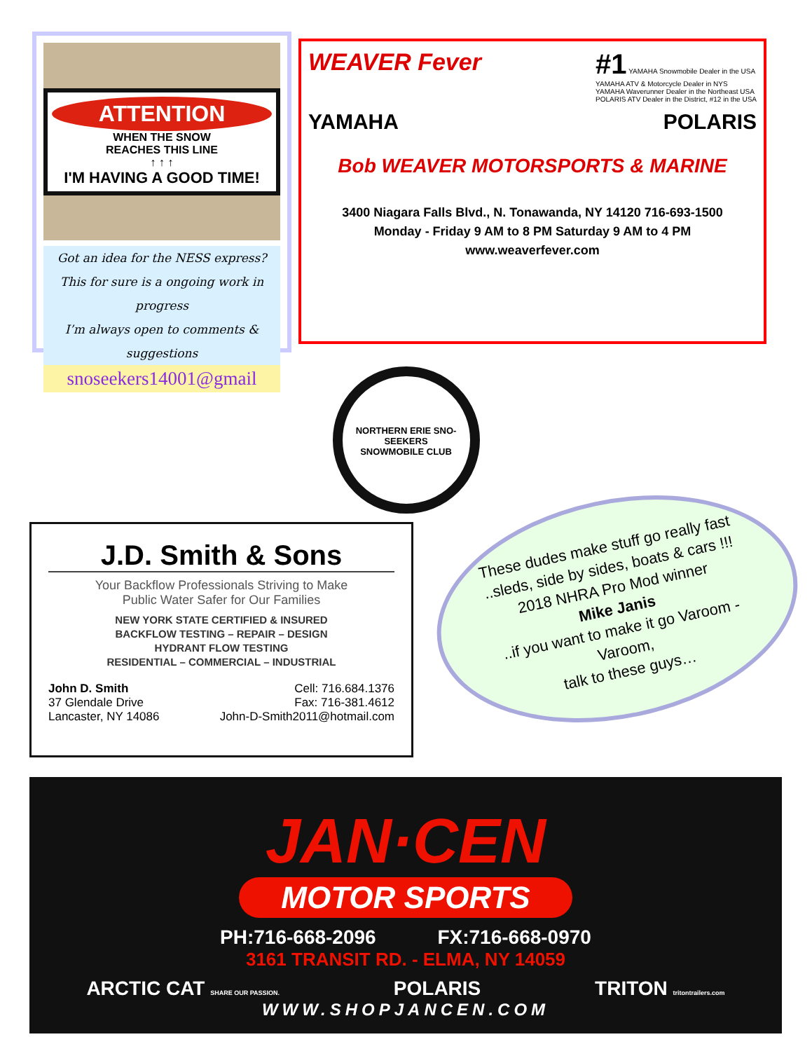ATTENTION
WHEN THE SNOW
REACHES THIS LINE
↑ ↑ ↑
I'M HAVING A GOOD TIME!
Got an idea for the NESS express?
This for sure is a ongoing work in progress
I’m always open to comments & suggestions
snoseekers14001@gmail
WEAVER Fever
#1 YAMAHA Snowmobile Dealer in the USA
YAMAHA ATV & Motorcycle Dealer in NYS
YAMAHA Waverunner Dealer in the Northeast USA
POLARIS ATV Dealer in the District, #12 in the USA
YAMAHA POLARIS
Bob WEAVER MOTORSPORTS & MARINE
3400 Niagara Falls Blvd., N. Tonawanda, NY 14120 716-693-1500
Monday - Friday 9 AM to 8 PM Saturday 9 AM to 4 PM
www.weaverfever.com
NORTHERN ERIE SNO-SEEKERS
SNOWMOBILE CLUB
J.D. Smith & Sons
Your Backflow Professionals Striving to Make
Public Water Safer for Our Families
NEW YORK STATE CERTIFIED & INSURED
BACKFLOW TESTING – REPAIR – DESIGN
HYDRANT FLOW TESTING
RESIDENTIAL – COMMERCIAL – INDUSTRIAL
John D. Smith
37 Glendale Drive
Lancaster, NY 14086
Cell: 716.684.1376
Fax: 716-381.4612
John-D-Smith2011@hotmail.com
These dudes make stuff go really fast
..sleds, side by sides, boats & cars !!!
2018 NHRA Pro Mod winner
Mike Janis
..if you want to make it go Varoom -
Varoom,
talk to these guys…
JAN·CEN
MOTOR SPORTS
PH:716-668-2096 FX:716-668-0970
3161 TRANSIT RD. - ELMA, NY 14059
ARCTIC CAT SHARE OUR PASSION. POLARIS TRITON tritontrailers.com
WWW.SHOPJANCEN.COM